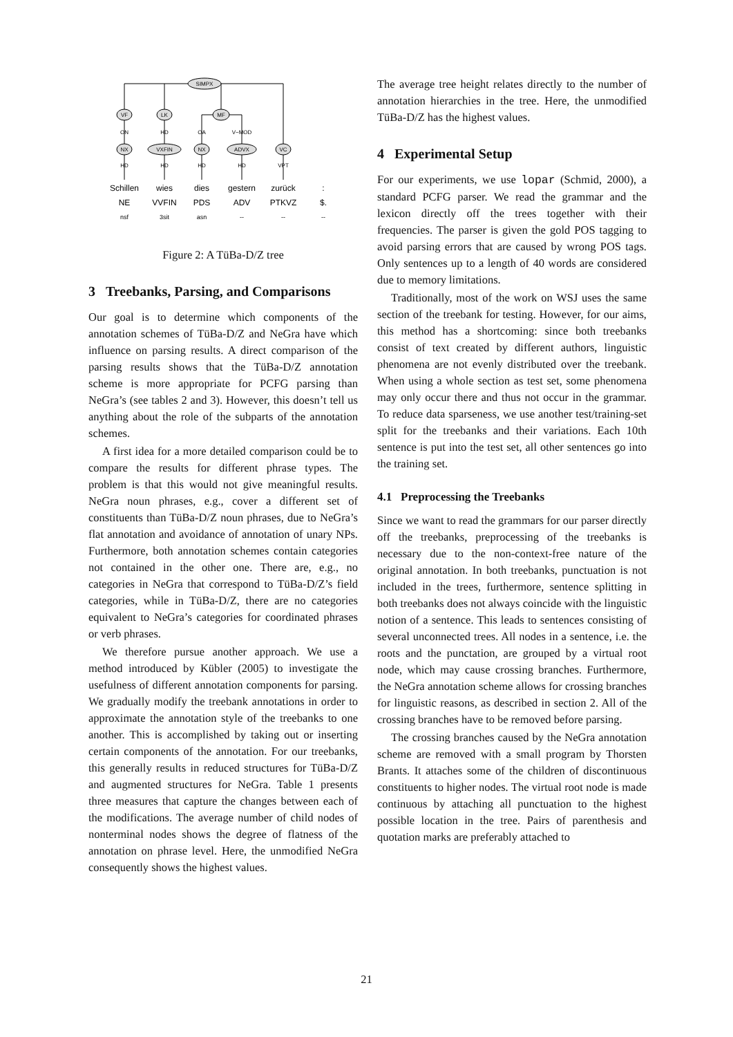SIMPX
VF
LK
MF
ON
HD
OA
V−MOD
NX
VXFIN
NX
ADVX
VC
HD
HD
HD
HD
VPT
Schillen
wies
dies
gestern
zurück
:
NE
VVFIN
PDS
ADV
PTKVZ
$.
nsf
3sit
asn
--
--
--
Figure 2: A TüBa-D/Z tree
3 Treebanks, Parsing, and Comparisons
Our goal is to determine which components of the annotation schemes of TüBa-D/Z and NeGra have which influence on parsing results. A direct comparison of the parsing results shows that the TüBa-D/Z annotation scheme is more appropriate for PCFG parsing than NeGra’s (see tables 2 and 3). However, this doesn’t tell us anything about the role of the subparts of the annotation schemes.
A first idea for a more detailed comparison could be to compare the results for different phrase types. The problem is that this would not give meaningful results. NeGra noun phrases, e.g., cover a different set of constituents than TüBa-D/Z noun phrases, due to NeGra’s flat annotation and avoidance of annotation of unary NPs. Furthermore, both annotation schemes contain categories not contained in the other one. There are, e.g., no categories in NeGra that correspond to TüBa-D/Z’s field categories, while in TüBa-D/Z, there are no categories equivalent to NeGra’s categories for coordinated phrases or verb phrases.
We therefore pursue another approach. We use a method introduced by Kübler (2005) to investigate the usefulness of different annotation components for parsing. We gradually modify the treebank annotations in order to approximate the annotation style of the treebanks to one another. This is accomplished by taking out or inserting certain components of the annotation. For our treebanks, this generally results in reduced structures for TüBa-D/Z and augmented structures for NeGra. Table 1 presents three measures that capture the changes between each of the modifications. The average number of child nodes of nonterminal nodes shows the degree of flatness of the annotation on phrase level. Here, the unmodified NeGra consequently shows the highest values.
The average tree height relates directly to the number of annotation hierarchies in the tree. Here, the unmodified TüBa-D/Z has the highest values.
4 Experimental Setup
For our experiments, we use lopar (Schmid, 2000), a standard PCFG parser. We read the grammar and the lexicon directly off the trees together with their frequencies. The parser is given the gold POS tagging to avoid parsing errors that are caused by wrong POS tags. Only sentences up to a length of 40 words are considered due to memory limitations.
Traditionally, most of the work on WSJ uses the same section of the treebank for testing. However, for our aims, this method has a shortcoming: since both treebanks consist of text created by different authors, linguistic phenomena are not evenly distributed over the treebank. When using a whole section as test set, some phenomena may only occur there and thus not occur in the grammar. To reduce data sparseness, we use another test/training-set split for the treebanks and their variations. Each 10th sentence is put into the test set, all other sentences go into the training set.
4.1 Preprocessing the Treebanks
Since we want to read the grammars for our parser directly off the treebanks, preprocessing of the treebanks is necessary due to the non-context-free nature of the original annotation. In both treebanks, punctuation is not included in the trees, furthermore, sentence splitting in both treebanks does not always coincide with the linguistic notion of a sentence. This leads to sentences consisting of several unconnected trees. All nodes in a sentence, i.e. the roots and the punctation, are grouped by a virtual root node, which may cause crossing branches. Furthermore, the NeGra annotation scheme allows for crossing branches for linguistic reasons, as described in section 2. All of the crossing branches have to be removed before parsing.
The crossing branches caused by the NeGra annotation scheme are removed with a small program by Thorsten Brants. It attaches some of the children of discontinuous constituents to higher nodes. The virtual root node is made continuous by attaching all punctuation to the highest possible location in the tree. Pairs of parenthesis and quotation marks are preferably attached to
21